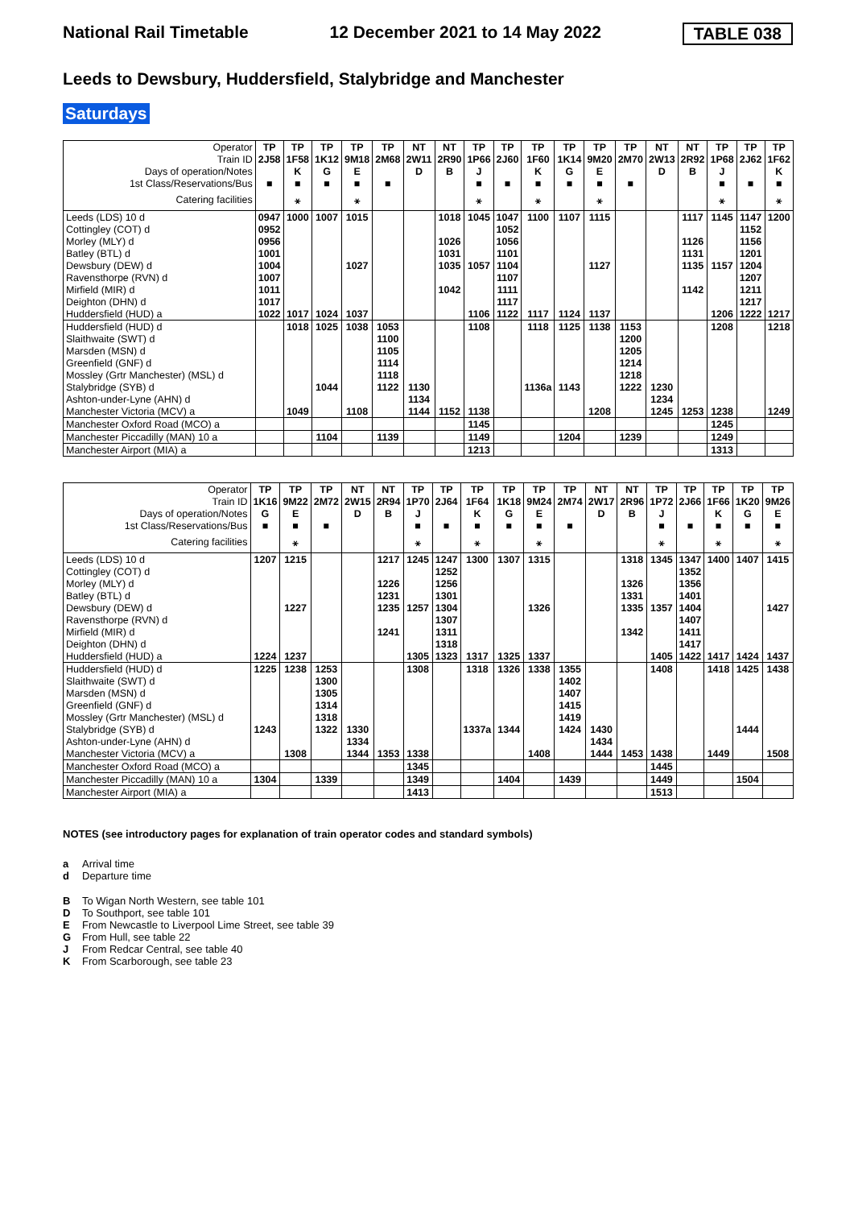National Rail Timetable 12 December 2021 to 14 May 2022 TABLE 038
Leeds to Dewsbury, Huddersfield, Stalybridge and Manchester
Saturdays
| Operator | TP | TP | TP | TP | TP | NT | NT | TP | TP | TP | TP | TP | TP | NT | NT | TP | TP | TP |
| Train ID | 2J58 | 1F58 | 1K12 | 9M18 | 2M68 | 2W11 | 2R90 | 1P66 | 2J60 | 1F60 | 1K14 | 9M20 | 2M70 | 2W13 | 2R92 | 1P68 | 2J62 | 1F62 |
| Days of operation/Notes | | K | G | E | | D | B | J | | K | G | E | | D | B | J | | K |
| 1st Class/Reservations/Bus | ■ | ■ | ■ | ■ | ■ | | | ■ | ■ | ■ | ■ | ■ | ■ | | | ■ | ■ | ■ |
| Catering facilities | | ⚹ | | ⚹ | | | | ⚹ | | ⚹ | | ⚹ | | | | ⚹ | | ⚹ |
| Leeds (LDS) 10 d | 0947 | 1000 | 1007 | 1015 | | | 1018 | 1045 | 1047 | 1100 | 1107 | 1115 | | | 1117 | 1145 | 1147 | 1200 |
| Cottingley (COT) d | 0952 | | | | | | | | 1052 | | | | | | | | 1152 | |
| Morley (MLY) d | 0956 | | | | | | 1026 | | 1056 | | | | | | 1126 | | 1156 | |
| Batley (BTL) d | 1001 | | | | | | 1031 | | 1101 | | | | | | 1131 | | 1201 | |
| Dewsbury (DEW) d | 1004 | | | 1027 | | | 1035 | 1057 | 1104 | | | 1127 | | | 1135 | 1157 | 1204 | |
| Ravensthorpe (RVN) d | 1007 | | | | | | | | 1107 | | | | | | | | 1207 | |
| Mirfield (MIR) d | 1011 | | | | | | 1042 | | 1111 | | | | | | 1142 | | 1211 | |
| Deighton (DHN) d | 1017 | | | | | | | | 1117 | | | | | | | | 1217 | |
| Huddersfield (HUD) a | 1022 | 1017 | 1024 | 1037 | | | | 1106 | 1122 | 1117 | 1124 | 1137 | | | | 1206 | 1222 | 1217 |
| Huddersfield (HUD) d | | 1018 | 1025 | 1038 | 1053 | | | 1108 | | 1118 | 1125 | 1138 | 1153 | | | 1208 | | 1218 |
| Slaithwaite (SWT) d | | | | | 1100 | | | | | | | | 1200 | | | | | |
| Marsden (MSN) d | | | | | 1105 | | | | | | | | 1205 | | | | | |
| Greenfield (GNF) d | | | | | 1114 | | | | | | | | 1214 | | | | | |
| Mossley (Grtr Manchester) (MSL) d | | | | | 1118 | | | | | | | | 1218 | | | | | |
| Stalybridge (SYB) d | | | 1044 | | 1122 | 1130 | | | | 1136a | 1143 | | 1222 | 1230 | | | | |
| Ashton-under-Lyne (AHN) d | | | | | | 1134 | | | | | | | | 1234 | | | | |
| Manchester Victoria (MCV) a | | 1049 | | 1108 | | 1144 | 1152 | 1138 | | | | 1208 | | 1245 | 1253 | 1238 | | 1249 |
| Manchester Oxford Road (MCO) a | | | | | | | | 1145 | | | | | | | | 1245 | | |
| Manchester Piccadilly (MAN) 10 a | | | 1104 | | 1139 | | | 1149 | | | 1204 | | 1239 | | | 1249 | | |
| Manchester Airport (MIA) a | | | | | | | | 1213 | | | | | | | | 1313 | | |
| Operator | TP | TP | TP | NT | NT | TP | TP | TP | TP | TP | TP | NT | NT | TP | TP | TP | TP | TP |
| Train ID | 1K16 | 9M22 | 2M72 | 2W15 | 2R94 | 1P70 | 2J64 | 1F64 | 1K18 | 9M24 | 2M74 | 2W17 | 2R96 | 1P72 | 2J66 | 1F66 | 1K20 | 9M26 |
| Days of operation/Notes | G | E | | D | B | J | | K | G | E | | D | B | J | | K | G | E |
| 1st Class/Reservations/Bus | ■ | ■ | ■ | | | ■ | ■ | ■ | ■ | ■ | ■ | | | ■ | ■ | ■ | ■ | ■ |
| Catering facilities | | ⚹ | | | | ⚹ | | ⚹ | | ⚹ | | | | ⚹ | | ⚹ | | ⚹ |
| Leeds (LDS) 10 d | 1207 | 1215 | | | 1217 | 1245 | 1247 | 1300 | 1307 | 1315 | | | 1318 | 1345 | 1347 | 1400 | 1407 | 1415 |
| Cottingley (COT) d | | | | | | | 1252 | | | | | | | | 1352 | | | |
| Morley (MLY) d | | | | | 1226 | | 1256 | | | | | | 1326 | | 1356 | | | |
| Batley (BTL) d | | | | | 1231 | | 1301 | | | | | | 1331 | | 1401 | | | |
| Dewsbury (DEW) d | | 1227 | | | 1235 | 1257 | 1304 | | | 1326 | | | 1335 | 1357 | 1404 | | | 1427 |
| Ravensthorpe (RVN) d | | | | | | | 1307 | | | | | | | | 1407 | | | |
| Mirfield (MIR) d | | | | | 1241 | | 1311 | | | | | | 1342 | | 1411 | | | |
| Deighton (DHN) d | | | | | | | 1318 | | | | | | | | 1417 | | | |
| Huddersfield (HUD) a | 1224 | 1237 | | | | 1305 | 1323 | 1317 | 1325 | 1337 | | | | 1405 | 1422 | 1417 | 1424 | 1437 |
| Huddersfield (HUD) d | 1225 | 1238 | 1253 | | | 1308 | | 1318 | 1326 | 1338 | 1355 | | | 1408 | | 1418 | 1425 | 1438 |
| Slaithwaite (SWT) d | | | 1300 | | | | | | | | 1402 | | | | | | | |
| Marsden (MSN) d | | | 1305 | | | | | | | | 1407 | | | | | | | |
| Greenfield (GNF) d | | | 1314 | | | | | | | | 1415 | | | | | | | |
| Mossley (Grtr Manchester) (MSL) d | | | 1318 | | | | | | | | 1419 | | | | | | | |
| Stalybridge (SYB) d | 1243 | | 1322 | 1330 | | | | 1337a | 1344 | | 1424 | 1430 | | | | | 1444 | |
| Ashton-under-Lyne (AHN) d | | | | 1334 | | | | | | | | 1434 | | | | | | |
| Manchester Victoria (MCV) a | | 1308 | | 1344 | 1353 | 1338 | | | | 1408 | | 1444 | 1453 | 1438 | | 1449 | | 1508 |
| Manchester Oxford Road (MCO) a | | | | | | 1345 | | | | | | | | 1445 | | | | |
| Manchester Piccadilly (MAN) 10 a | 1304 | | 1339 | | | 1349 | | | 1404 | | 1439 | | | 1449 | | | 1504 | |
| Manchester Airport (MIA) a | | | | | | 1413 | | | | | | | | 1513 | | | | |
NOTES (see introductory pages for explanation of train operator codes and standard symbols)
a Arrival time
d Departure time
B To Wigan North Western, see table 101
D To Southport, see table 101
E From Newcastle to Liverpool Lime Street, see table 39
G From Hull, see table 22
J From Redcar Central, see table 40
K From Scarborough, see table 23